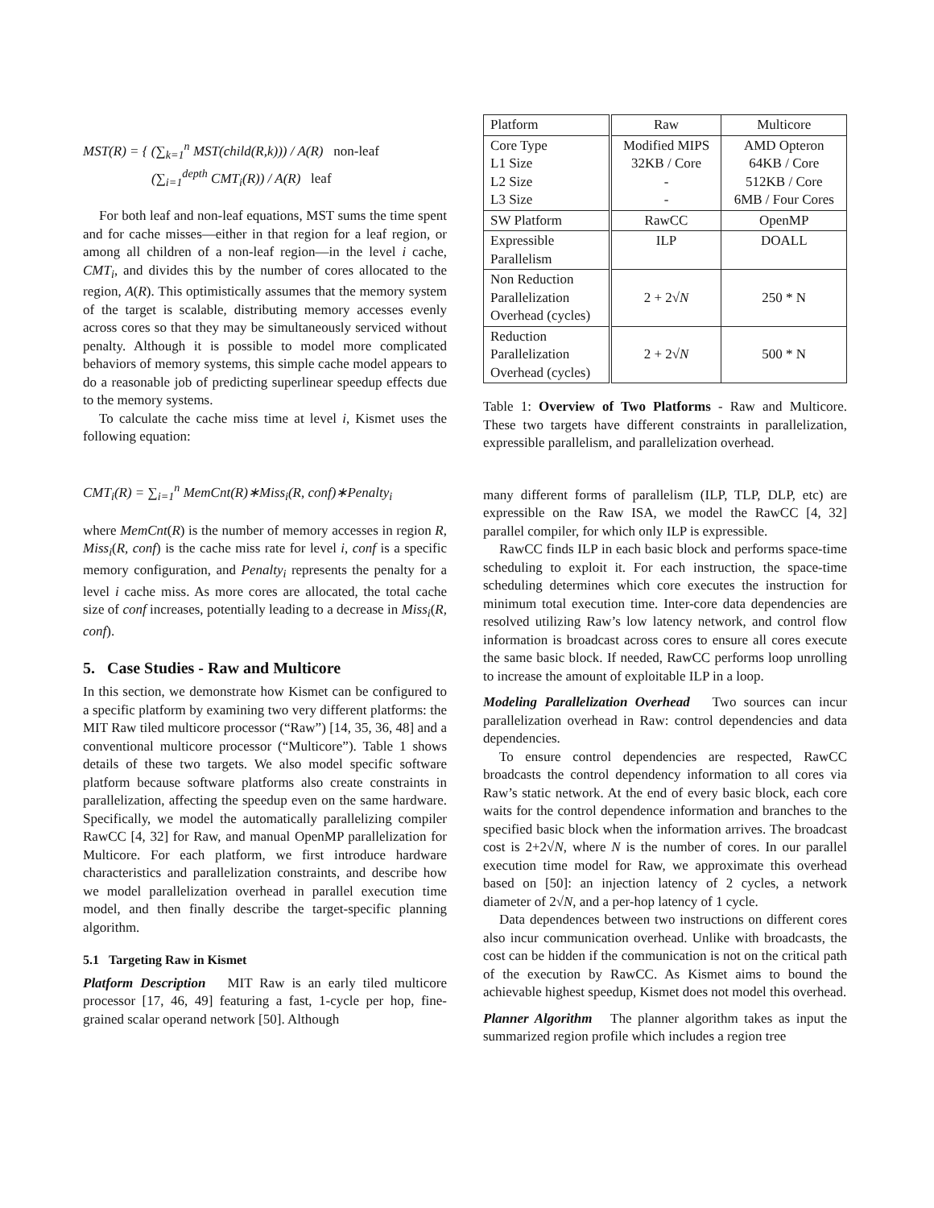MST(R) = { (∑<sub>k=1</sub><sup>n</sup> MST(child(R,k))) / A(R) non-leaf
(∑<sub>i=1</sub><sup>depth</sup> CMT<sub>i</sub>(R)) / A(R) leaf
For both leaf and non-leaf equations, MST sums the time spent and for cache misses—either in that region for a leaf region, or among all children of a non-leaf region—in the level i cache, CMT<sub>i</sub>, and divides this by the number of cores allocated to the region, A(R). This optimistically assumes that the memory system of the target is scalable, distributing memory accesses evenly across cores so that they may be simultaneously serviced without penalty. Although it is possible to model more complicated behaviors of memory systems, this simple cache model appears to do a reasonable job of predicting superlinear speedup effects due to the memory systems.
To calculate the cache miss time at level i, Kismet uses the following equation:
CMT<sub>i</sub>(R) = ∑<sub>i=1</sub><sup>n</sup> MemCnt(R)∗Miss<sub>i</sub>(R, conf)∗Penalty<sub>i</sub>
where MemCnt(R) is the number of memory accesses in region R, Miss<sub>i</sub>(R, conf) is the cache miss rate for level i, conf is a specific memory configuration, and Penalty<sub>i</sub> represents the penalty for a level i cache miss. As more cores are allocated, the total cache size of conf increases, potentially leading to a decrease in Miss<sub>i</sub>(R, conf).
5. Case Studies - Raw and Multicore
In this section, we demonstrate how Kismet can be configured to a specific platform by examining two very different platforms: the MIT Raw tiled multicore processor (“Raw”) [14, 35, 36, 48] and a conventional multicore processor (“Multicore”). Table 1 shows details of these two targets. We also model specific software platform because software platforms also create constraints in parallelization, affecting the speedup even on the same hardware. Specifically, we model the automatically parallelizing compiler RawCC [4, 32] for Raw, and manual OpenMP parallelization for Multicore. For each platform, we first introduce hardware characteristics and parallelization constraints, and describe how we model parallelization overhead in parallel execution time model, and then finally describe the target-specific planning algorithm.
5.1 Targeting Raw in Kismet
Platform Description MIT Raw is an early tiled multicore processor [17, 46, 49] featuring a fast, 1-cycle per hop, fine-grained scalar operand network [50]. Although
| Platform | Raw | Multicore |
| --- | --- | --- |
| Core Type L1 Size L2 Size L3 Size | Modified MIPS 32KB / Core - - | AMD Opteron 64KB / Core 512KB / Core 6MB / Four Cores |
| SW Platform | RawCC | OpenMP |
| Expressible Parallelism | ILP | DOALL |
| Non Reduction Parallelization Overhead (cycles) | 2 + 2√ N | 250 * N |
| Reduction Parallelization Overhead (cycles) | 2 + 2√ N | 500 * N |
Table 1: Overview of Two Platforms - Raw and Multicore. These two targets have different constraints in parallelization, expressible parallelism, and parallelization overhead.
many different forms of parallelism (ILP, TLP, DLP, etc) are expressible on the Raw ISA, we model the RawCC [4, 32] parallel compiler, for which only ILP is expressible.
RawCC finds ILP in each basic block and performs space-time scheduling to exploit it. For each instruction, the space-time scheduling determines which core executes the instruction for minimum total execution time. Inter-core data dependencies are resolved utilizing Raw’s low latency network, and control flow information is broadcast across cores to ensure all cores execute the same basic block. If needed, RawCC performs loop unrolling to increase the amount of exploitable ILP in a loop.
Modeling Parallelization Overhead Two sources can incur parallelization overhead in Raw: control dependencies and data dependencies.
To ensure control dependencies are respected, RawCC broadcasts the control dependency information to all cores via Raw’s static network. At the end of every basic block, each core waits for the control dependence information and branches to the specified basic block when the information arrives. The broadcast cost is 2+2√N, where N is the number of cores. In our parallel execution time model for Raw, we approximate this overhead based on [50]: an injection latency of 2 cycles, a network diameter of 2√N, and a per-hop latency of 1 cycle.
Data dependences between two instructions on different cores also incur communication overhead. Unlike with broadcasts, the cost can be hidden if the communication is not on the critical path of the execution by RawCC. As Kismet aims to bound the achievable highest speedup, Kismet does not model this overhead.
Planner Algorithm The planner algorithm takes as input the summarized region profile which includes a region tree